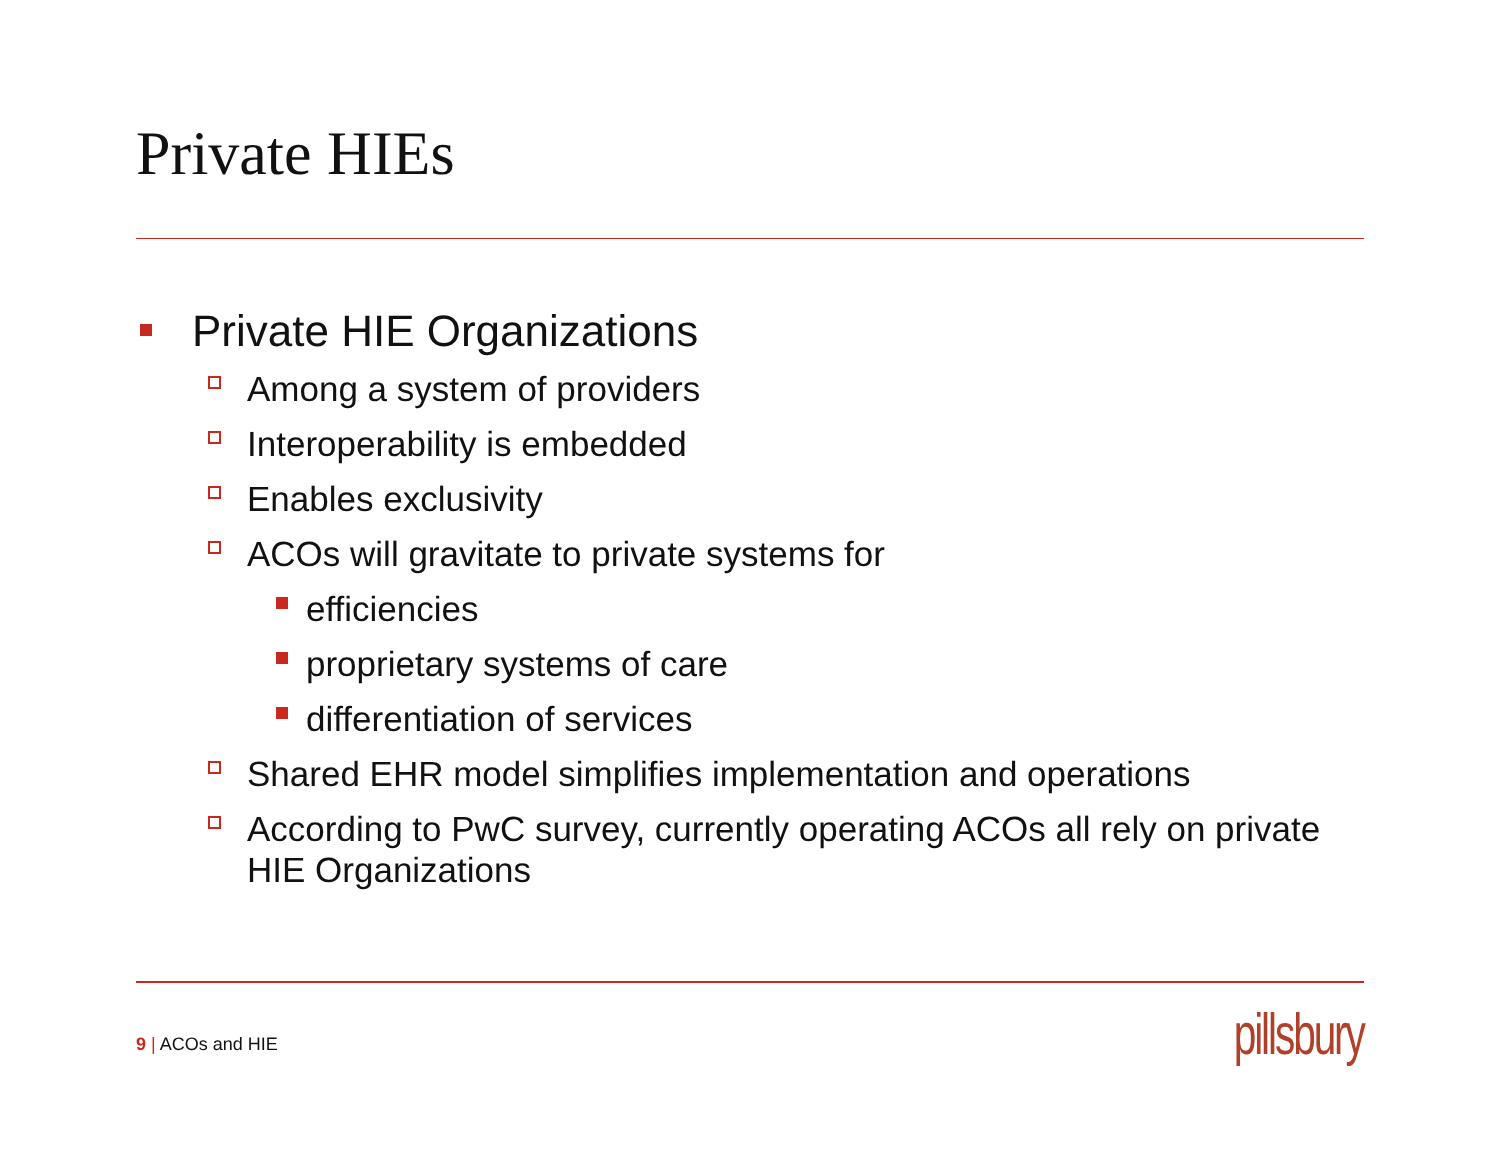Private HIEs
Private HIE Organizations
Among a system of providers
Interoperability is embedded
Enables exclusivity
ACOs will gravitate to private systems for
efficiencies
proprietary systems of care
differentiation of services
Shared EHR model simplifies implementation and operations
According to PwC survey, currently operating ACOs all rely on private HIE Organizations
9 | ACOs and HIE pillsbury